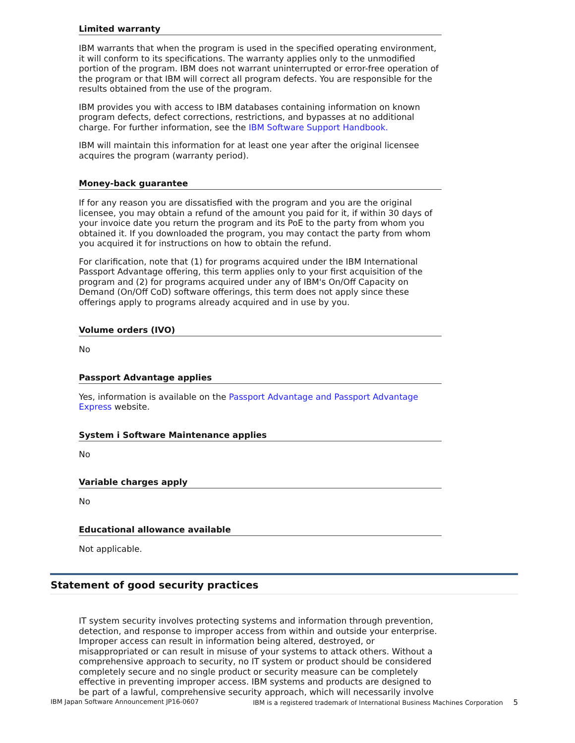Limited warranty
IBM warrants that when the program is used in the specified operating environment, it will conform to its specifications. The warranty applies only to the unmodified portion of the program. IBM does not warrant uninterrupted or error-free operation of the program or that IBM will correct all program defects. You are responsible for the results obtained from the use of the program.
IBM provides you with access to IBM databases containing information on known program defects, defect corrections, restrictions, and bypasses at no additional charge. For further information, see the IBM Software Support Handbook.
IBM will maintain this information for at least one year after the original licensee acquires the program (warranty period).
Money-back guarantee
If for any reason you are dissatisfied with the program and you are the original licensee, you may obtain a refund of the amount you paid for it, if within 30 days of your invoice date you return the program and its PoE to the party from whom you obtained it. If you downloaded the program, you may contact the party from whom you acquired it for instructions on how to obtain the refund.
For clarification, note that (1) for programs acquired under the IBM International Passport Advantage offering, this term applies only to your first acquisition of the program and (2) for programs acquired under any of IBM's On/Off Capacity on Demand (On/Off CoD) software offerings, this term does not apply since these offerings apply to programs already acquired and in use by you.
Volume orders (IVO)
No
Passport Advantage applies
Yes, information is available on the Passport Advantage and Passport Advantage Express website.
System i Software Maintenance applies
No
Variable charges apply
No
Educational allowance available
Not applicable.
Statement of good security practices
IT system security involves protecting systems and information through prevention, detection, and response to improper access from within and outside your enterprise. Improper access can result in information being altered, destroyed, or misappropriated or can result in misuse of your systems to attack others. Without a comprehensive approach to security, no IT system or product should be considered completely secure and no single product or security measure can be completely effective in preventing improper access. IBM systems and products are designed to be part of a lawful, comprehensive security approach, which will necessarily involve
IBM Japan Software Announcement JP16-0607 IBM is a registered trademark of International Business Machines Corporation 5